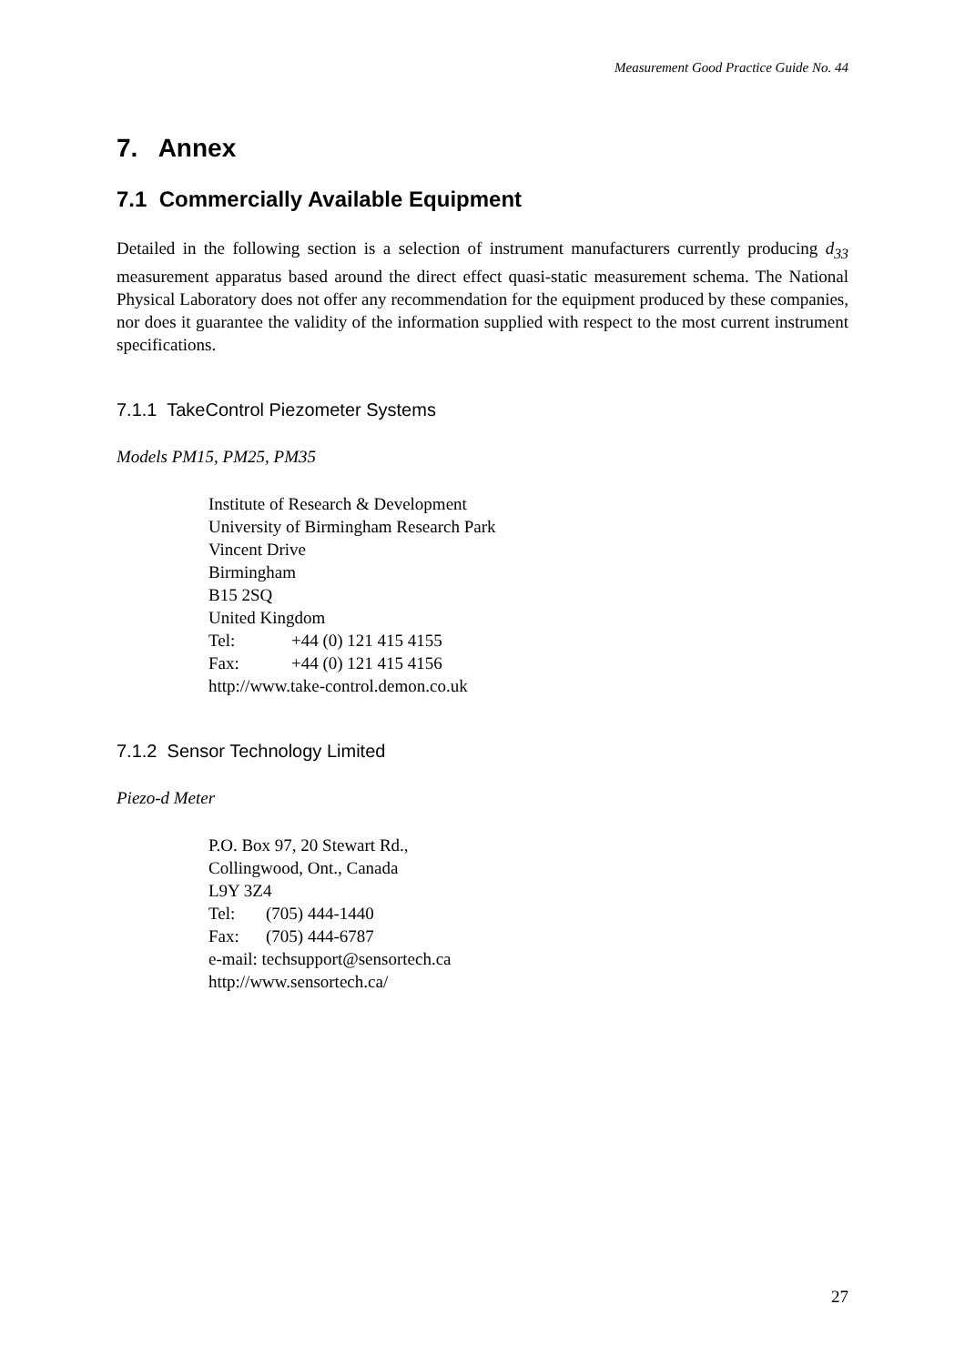Measurement Good Practice Guide No. 44
7. Annex
7.1 Commercially Available Equipment
Detailed in the following section is a selection of instrument manufacturers currently producing d<sub>33</sub> measurement apparatus based around the direct effect quasi-static measurement schema. The National Physical Laboratory does not offer any recommendation for the equipment produced by these companies, nor does it guarantee the validity of the information supplied with respect to the most current instrument specifications.
7.1.1 TakeControl Piezometer Systems
Models PM15, PM25, PM35
Institute of Research & Development
University of Birmingham Research Park
Vincent Drive
Birmingham
B15 2SQ
United Kingdom
Tel: +44 (0) 121 415 4155
Fax: +44 (0) 121 415 4156
http://www.take-control.demon.co.uk
7.1.2 Sensor Technology Limited
Piezo-d Meter
P.O. Box 97, 20 Stewart Rd.,
Collingwood, Ont., Canada
L9Y 3Z4
Tel: (705) 444-1440
Fax: (705) 444-6787
e-mail: techsupport@sensortech.ca
http://www.sensortech.ca/
27